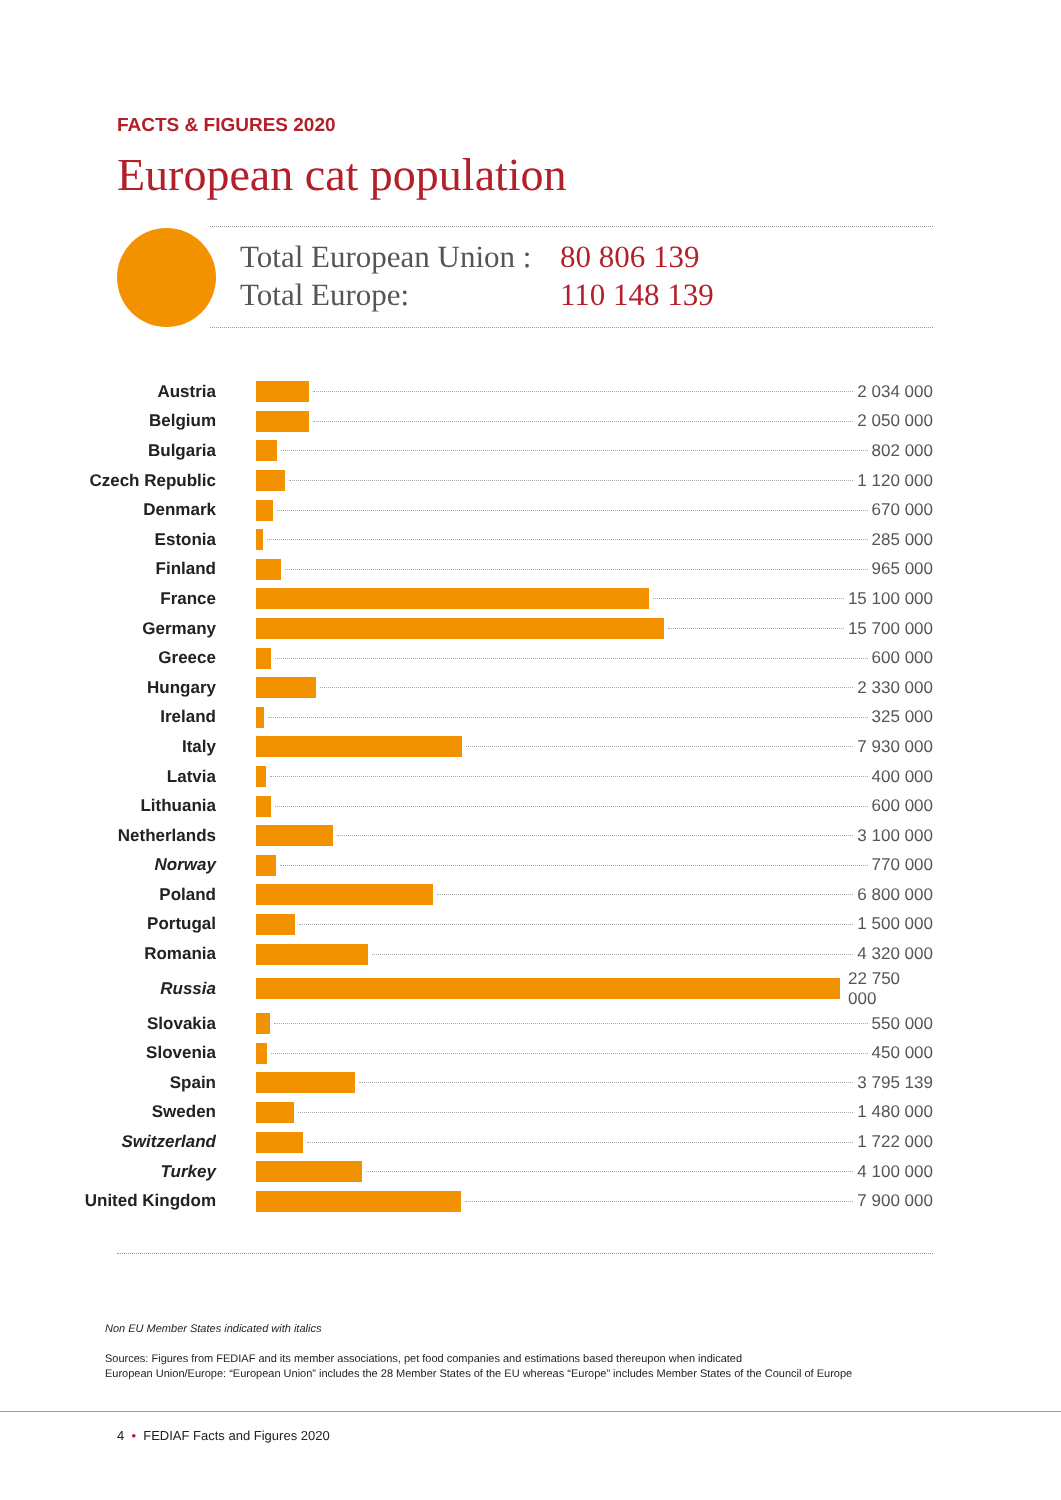FACTS & FIGURES 2020
European cat population
Total European Union : 80 806 139
Total Europe: 110 148 139
| Austria | 2 034 000 |
| Belgium | 2 050 000 |
| Bulgaria | 802 000 |
| Czech Republic | 1 120 000 |
| Denmark | 670 000 |
| Estonia | 285 000 |
| Finland | 965 000 |
| France | 15 100 000 |
| Germany | 15 700 000 |
| Greece | 600 000 |
| Hungary | 2 330 000 |
| Ireland | 325 000 |
| Italy | 7 930 000 |
| Latvia | 400 000 |
| Lithuania | 600 000 |
| Netherlands | 3 100 000 |
| Norway | 770 000 |
| Poland | 6 800 000 |
| Portugal | 1 500 000 |
| Romania | 4 320 000 |
| Russia | 22 750 000 |
| Slovakia | 550 000 |
| Slovenia | 450 000 |
| Spain | 3 795 139 |
| Sweden | 1 480 000 |
| Switzerland | 1 722 000 |
| Turkey | 4 100 000 |
| United Kingdom | 7 900 000 |
Non EU Member States indicated with italics
Sources: Figures from FEDIAF and its member associations, pet food companies and estimations based thereupon when indicated
European Union/Europe: “European Union” includes the 28 Member States of the EU whereas “Europe” includes Member States of the Council of Europe
4 • FEDIAF Facts and Figures 2020